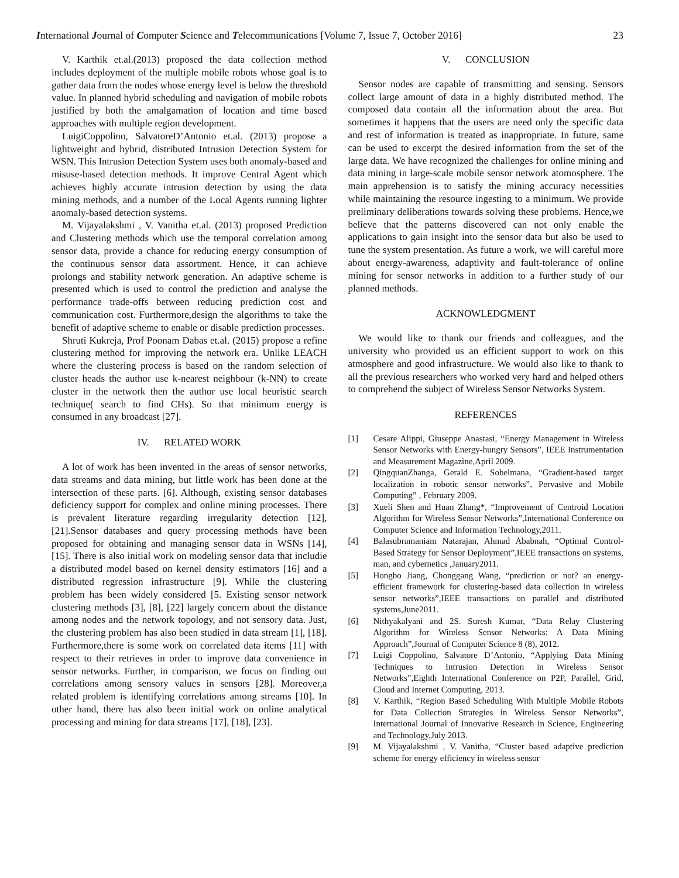International Journal of Computer Science and Telecommunications [Volume 7, Issue 7, October 2016] 23
V. Karthik et.al.(2013) proposed the data collection method includes deployment of the multiple mobile robots whose goal is to gather data from the nodes whose energy level is below the threshold value. In planned hybrid scheduling and navigation of mobile robots justified by both the amalgamation of location and time based approaches with multiple region development.
LuigiCoppolino, SalvatoreD’Antonio et.al. (2013) propose a lightweight and hybrid, distributed Intrusion Detection System for WSN. This Intrusion Detection System uses both anomaly-based and misuse-based detection methods. It improve Central Agent which achieves highly accurate intrusion detection by using the data mining methods, and a number of the Local Agents running lighter anomaly-based detection systems.
M. Vijayalakshmi , V. Vanitha et.al. (2013) proposed Prediction and Clustering methods which use the temporal correlation among sensor data, provide a chance for reducing energy consumption of the continuous sensor data assortment. Hence, it can achieve prolongs and stability network generation. An adaptive scheme is presented which is used to control the prediction and analyse the performance trade-offs between reducing prediction cost and communication cost. Furthermore,design the algorithms to take the benefit of adaptive scheme to enable or disable prediction processes.
Shruti Kukreja, Prof Poonam Dabas et.al. (2015) propose a refine clustering method for improving the network era. Unlike LEACH where the clustering process is based on the random selection of cluster heads the author use k-nearest neighbour (k-NN) to create cluster in the network then the author use local heuristic search technique( search to find CHs). So that minimum energy is consumed in any broadcast [27].
IV. RELATED WORK
A lot of work has been invented in the areas of sensor networks, data streams and data mining, but little work has been done at the intersection of these parts. [6]. Although, existing sensor databases deficiency support for complex and online mining processes. There is prevalent literature regarding irregularity detection [12], [21].Sensor databases and query processing methods have been proposed for obtaining and managing sensor data in WSNs [14], [15]. There is also initial work on modeling sensor data that includie a distributed model based on kernel density estimators [16] and a distributed regression infrastructure [9]. While the clustering problem has been widely considered [5. Existing sensor network clustering methods [3], [8], [22] largely concern about the distance among nodes and the network topology, and not sensory data. Just, the clustering problem has also been studied in data stream [1], [18]. Furthermore,there is some work on correlated data items [11] with respect to their retrieves in order to improve data convenience in sensor networks. Further, in comparison, we focus on finding out correlations among sensory values in sensors [28]. Moreover,a related problem is identifying correlations among streams [10]. In other hand, there has also been initial work on online analytical processing and mining for data streams [17], [18], [23].
V. CONCLUSION
Sensor nodes are capable of transmitting and sensing. Sensors collect large amount of data in a highly distributed method. The composed data contain all the information about the area. But sometimes it happens that the users are need only the specific data and rest of information is treated as inappropriate. In future, same can be used to excerpt the desired information from the set of the large data. We have recognized the challenges for online mining and data mining in large-scale mobile sensor network atomosphere. The main apprehension is to satisfy the mining accuracy necessities while maintaining the resource ingesting to a minimum. We provide preliminary deliberations towards solving these problems. Hence,we believe that the patterns discovered can not only enable the applications to gain insight into the sensor data but also be used to tune the system presentation. As future a work, we will careful more about energy-awareness, adaptivity and fault-tolerance of online mining for sensor networks in addition to a further study of our planned methods.
ACKNOWLEDGMENT
We would like to thank our friends and colleagues, and the university who provided us an efficient support to work on this atmosphere and good infrastructure. We would also like to thank to all the previous researchers who worked very hard and helped others to comprehend the subject of Wireless Sensor Networks System.
REFERENCES
[1] Cesare Alippi, Giuseppe Anastasi, “Energy Management in Wireless Sensor Networks with Energy-hungry Sensors”, IEEE Instrumentation and Measurement Magazine,April 2009.
[2] QingquanZhanga, Gerald E. Sobelmana, “Gradient-based target localization in robotic sensor networks”, Pervasive and Mobile Computing” , February 2009.
[3] Xueli Shen and Huan Zhang*, “Improvement of Centroid Location Algorithm for Wireless Sensor Networks”,International Conference on Computer Science and Information Technology,2011.
[4] Balasubramaniam Natarajan, Ahmad Ababnah, “Optimal Control-Based Strategy for Sensor Deployment”,IEEE transactions on systems, man, and cybernetics ,January2011.
[5] Hongbo Jiang, Chonggang Wang, “prediction or not? an energy-efficient framework for clustering-based data collection in wireless sensor networks”,IEEE transactions on parallel and distributed systems,June2011.
[6] Nithyakalyani and 2S. Suresh Kumar, “Data Relay Clustering Algorithm for Wireless Sensor Networks: A Data Mining Approach”,Journal of Computer Science 8 (8), 2012.
[7] Luigi Coppolino, Salvatore D’Antonio, “Applying Data Mining Techniques to Intrusion Detection in Wireless Sensor Networks”,Eighth International Conference on P2P, Parallel, Grid, Cloud and Internet Computing, 2013.
[8] V. Karthik, “Region Based Scheduling With Multiple Mobile Robots for Data Collection Strategies in Wireless Sensor Networks”, International Journal of Innovative Research in Science, Engineering and Technology,July 2013.
[9] M. Vijayalakshmi , V. Vanitha, “Cluster based adaptive prediction scheme for energy efficiency in wireless sensor